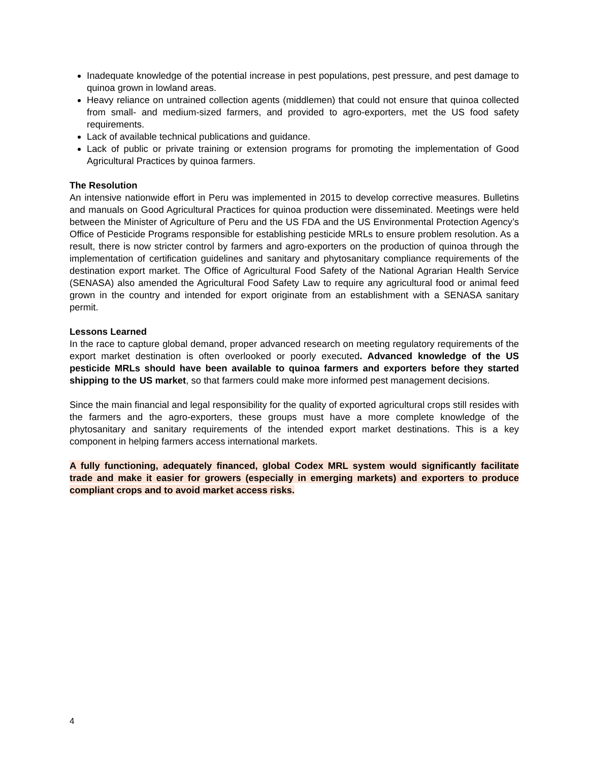Inadequate knowledge of the potential increase in pest populations, pest pressure, and pest damage to quinoa grown in lowland areas.
Heavy reliance on untrained collection agents (middlemen) that could not ensure that quinoa collected from small- and medium-sized farmers, and provided to agro-exporters, met the US food safety requirements.
Lack of available technical publications and guidance.
Lack of public or private training or extension programs for promoting the implementation of Good Agricultural Practices by quinoa farmers.
The Resolution
An intensive nationwide effort in Peru was implemented in 2015 to develop corrective measures. Bulletins and manuals on Good Agricultural Practices for quinoa production were disseminated. Meetings were held between the Minister of Agriculture of Peru and the US FDA and the US Environmental Protection Agency’s Office of Pesticide Programs responsible for establishing pesticide MRLs to ensure problem resolution. As a result, there is now stricter control by farmers and agro-exporters on the production of quinoa through the implementation of certification guidelines and sanitary and phytosanitary compliance requirements of the destination export market. The Office of Agricultural Food Safety of the National Agrarian Health Service (SENASA) also amended the Agricultural Food Safety Law to require any agricultural food or animal feed grown in the country and intended for export originate from an establishment with a SENASA sanitary permit.
Lessons Learned
In the race to capture global demand, proper advanced research on meeting regulatory requirements of the export market destination is often overlooked or poorly executed. Advanced knowledge of the US pesticide MRLs should have been available to quinoa farmers and exporters before they started shipping to the US market, so that farmers could make more informed pest management decisions.
Since the main financial and legal responsibility for the quality of exported agricultural crops still resides with the farmers and the agro-exporters, these groups must have a more complete knowledge of the phytosanitary and sanitary requirements of the intended export market destinations. This is a key component in helping farmers access international markets.
A fully functioning, adequately financed, global Codex MRL system would significantly facilitate trade and make it easier for growers (especially in emerging markets) and exporters to produce compliant crops and to avoid market access risks.
4